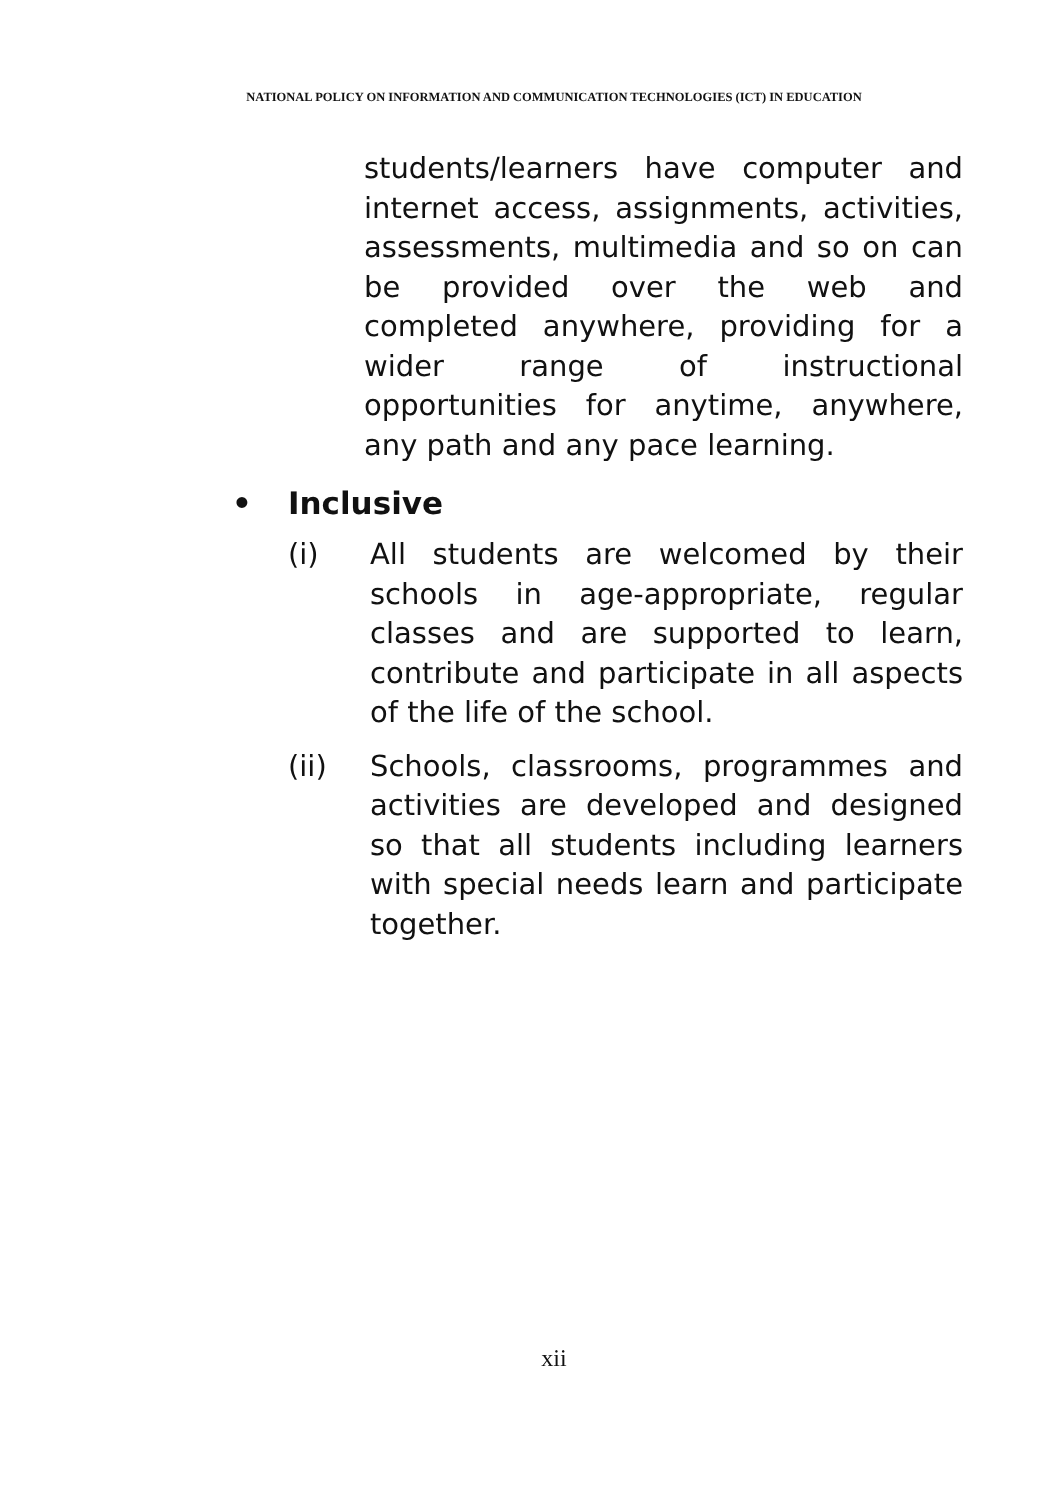NATIONAL POLICY ON INFORMATION AND COMMUNICATION TECHNOLOGIES (ICT) IN EDUCATION
students/learners have computer and internet access, assignments, activities, assessments, multimedia and so on can be provided over the web and completed anywhere, providing for a wider range of instructional opportunities for anytime, anywhere, any path and any pace learning.
• Inclusive
(i) All students are welcomed by their schools in age-appropriate, regular classes and are supported to learn, contribute and participate in all aspects of the life of the school.
(ii) Schools, classrooms, programmes and activities are developed and designed so that all students including learners with special needs learn and participate together.
xii